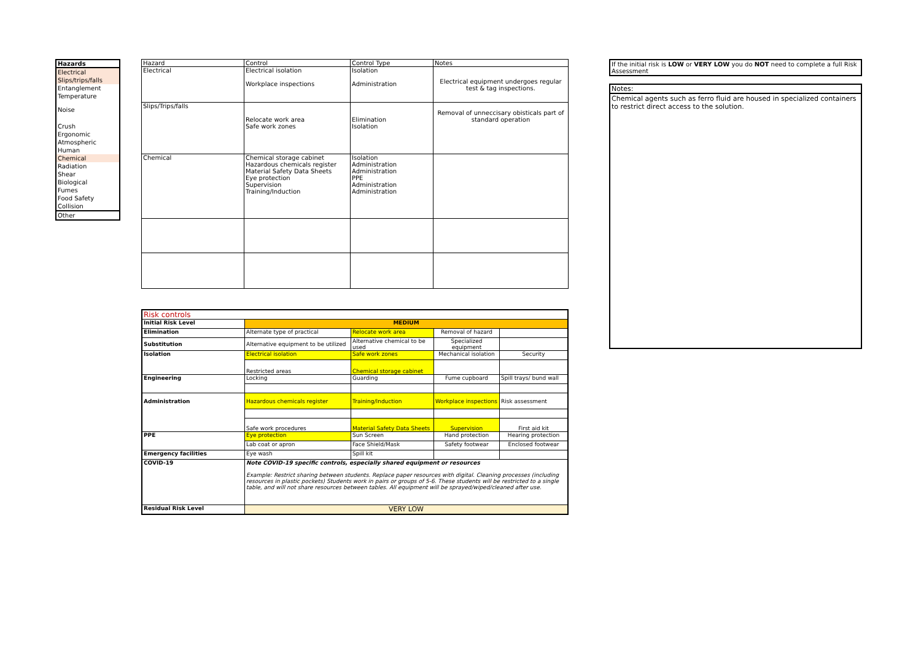| Hazards |
| --- |
| Electrical |
| Slips/trips/falls |
| Entanglement |
| Temperature |
| Noise |
| Crush |
| Ergonomic |
| Atmospheric |
| Human |
| Chemical |
| Radiation |
| Shear |
| Biological |
| Fumes |
| Food Safety |
| Collision |
| Other |
| Hazard | Control | Control Type | Notes |
| --- | --- | --- | --- |
| Electrical | Electrical isolation Workplace inspections | Isolation Administration | Electrical equipment undergoes regular test & tag inspections. |
| Slips/Trips/falls | Relocate work area Safe work zones | Elimination Isolation | Removal of unneccisary obisticals part of standard operation |
| Chemical | Chemical storage cabinet Hazardous chemicals register Material Safety Data Sheets Eye protection Supervision Training/Induction | Isolation Administration Administration PPE Administration Administration | |
If the initial risk is LOW or VERY LOW you do NOT need to complete a full Risk Assessment
Notes:
Chemical agents such as ferro fluid are housed in specialized containers to restrict direct access to the solution.
| Risk controls | | | | |
| Initial Risk Level | MEDIUM | | | |
| Elimination | Alternate type of practical | Relocate work area | Removal of hazard | |
| Substitution | Alternative equipment to be utilized | Alternative chemical to be used | Specialized equipment | |
| Isolation | Electrical isolation | Safe work zones | Mechanical isolation | Security |
| | Restricted areas | Chemical storage cabinet | | |
| Engineering | Locking | Guarding | Fume cupboard | Spill trays/ bund wall |
| Administration | Hazardous chemicals register | Training/Induction | Workplace inspections | Risk assessment |
| | Safe work procedures | Material Safety Data Sheets | Supervision | First aid kit |
| PPE | Eye protection | Sun Screen | Hand protection | Hearing protection |
| | Lab coat or apron | Face Shield/Mask | Safety footwear | Enclosed footwear |
| Emergency facilities | Eye wash | Spill kit | | |
| COVID-19 | Note COVID-19 specific controls, especially shared equipment or resources Example: Restrict sharing between students. Replace paper resources with digital. Cleaning processes (including resources in plastic pockets) Students work in pairs or groups of 5-6. These students will be restricted to a single table, and will not share resources between tables. All equipment will be sprayed/wiped/cleaned after use. | | | |
| Residual Risk Level | VERY LOW | | | |